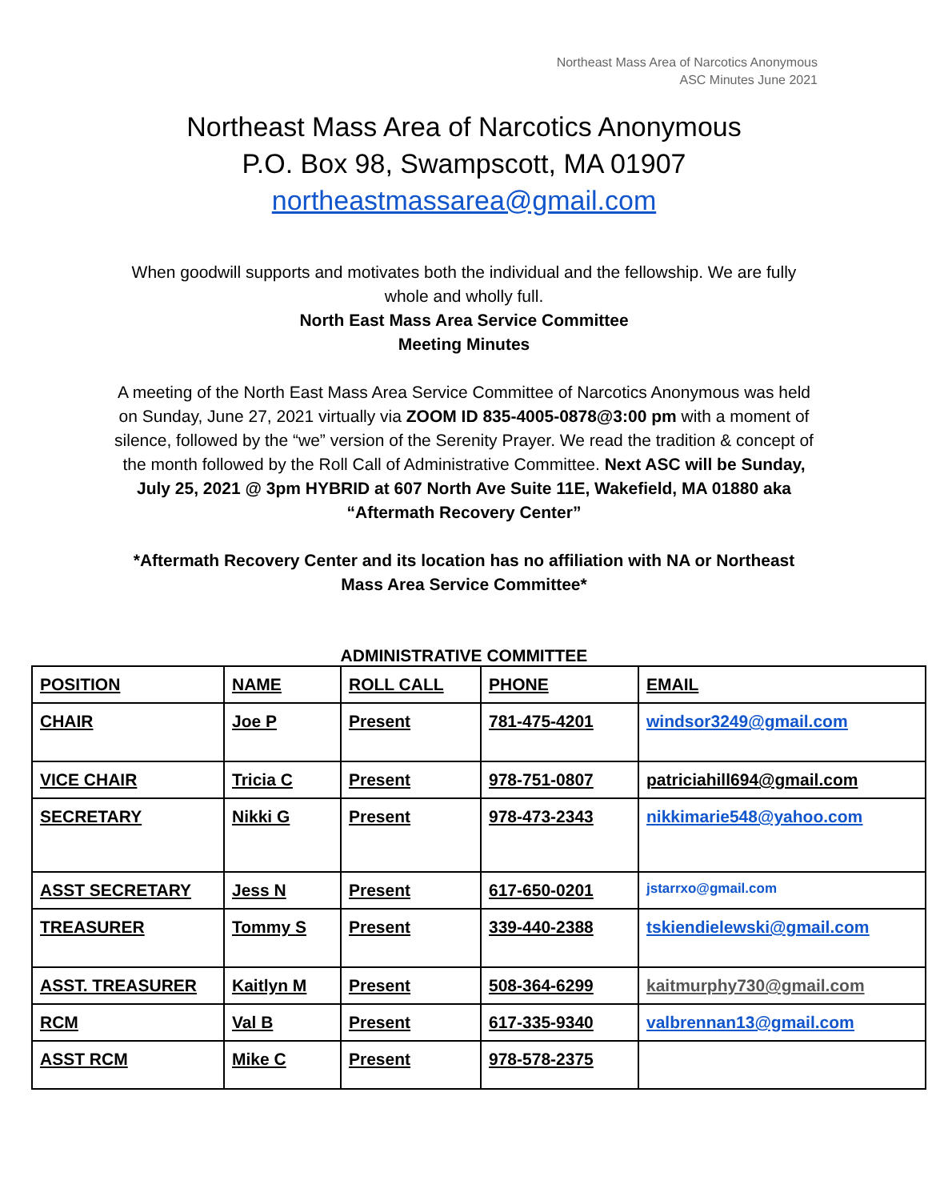Northeast Mass Area of Narcotics Anonymous
ASC Minutes June 2021
Northeast Mass Area of Narcotics Anonymous
P.O. Box 98, Swampscott, MA 01907
northeastmassarea@gmail.com
When goodwill supports and motivates both the individual and the fellowship. We are fully whole and wholly full.
North East Mass Area Service Committee
Meeting Minutes
A meeting of the North East Mass Area Service Committee of Narcotics Anonymous was held on Sunday, June 27, 2021 virtually via ZOOM ID 835-4005-0878@3:00 pm with a moment of silence, followed by the “we” version of the Serenity Prayer. We read the tradition & concept of the month followed by the Roll Call of Administrative Committee. Next ASC will be Sunday, July 25, 2021 @ 3pm HYBRID at 607 North Ave Suite 11E, Wakefield, MA 01880 aka “Aftermath Recovery Center”
*Aftermath Recovery Center and its location has no affiliation with NA or Northeast Mass Area Service Committee*
ADMINISTRATIVE COMMITTEE
| POSITION | NAME | ROLL CALL | PHONE | EMAIL |
| CHAIR | Joe P | Present | 781-475-4201 | windsor3249@gmail.com |
| VICE CHAIR | Tricia C | Present | 978-751-0807 | patriciahill694@gmail.com |
| SECRETARY | Nikki G | Present | 978-473-2343 | nikkimarie548@yahoo.com |
| ASST SECRETARY | Jess N | Present | 617-650-0201 | jstarrxo@gmail.com |
| TREASURER | Tommy S | Present | 339-440-2388 | tskiendielewski@gmail.com |
| ASST. TREASURER | Kaitlyn M | Present | 508-364-6299 | kaitmurphy730@gmail.com |
| RCM | Val B | Present | 617-335-9340 | valbrennan13@gmail.com |
| ASST RCM | Mike C | Present | 978-578-2375 | |